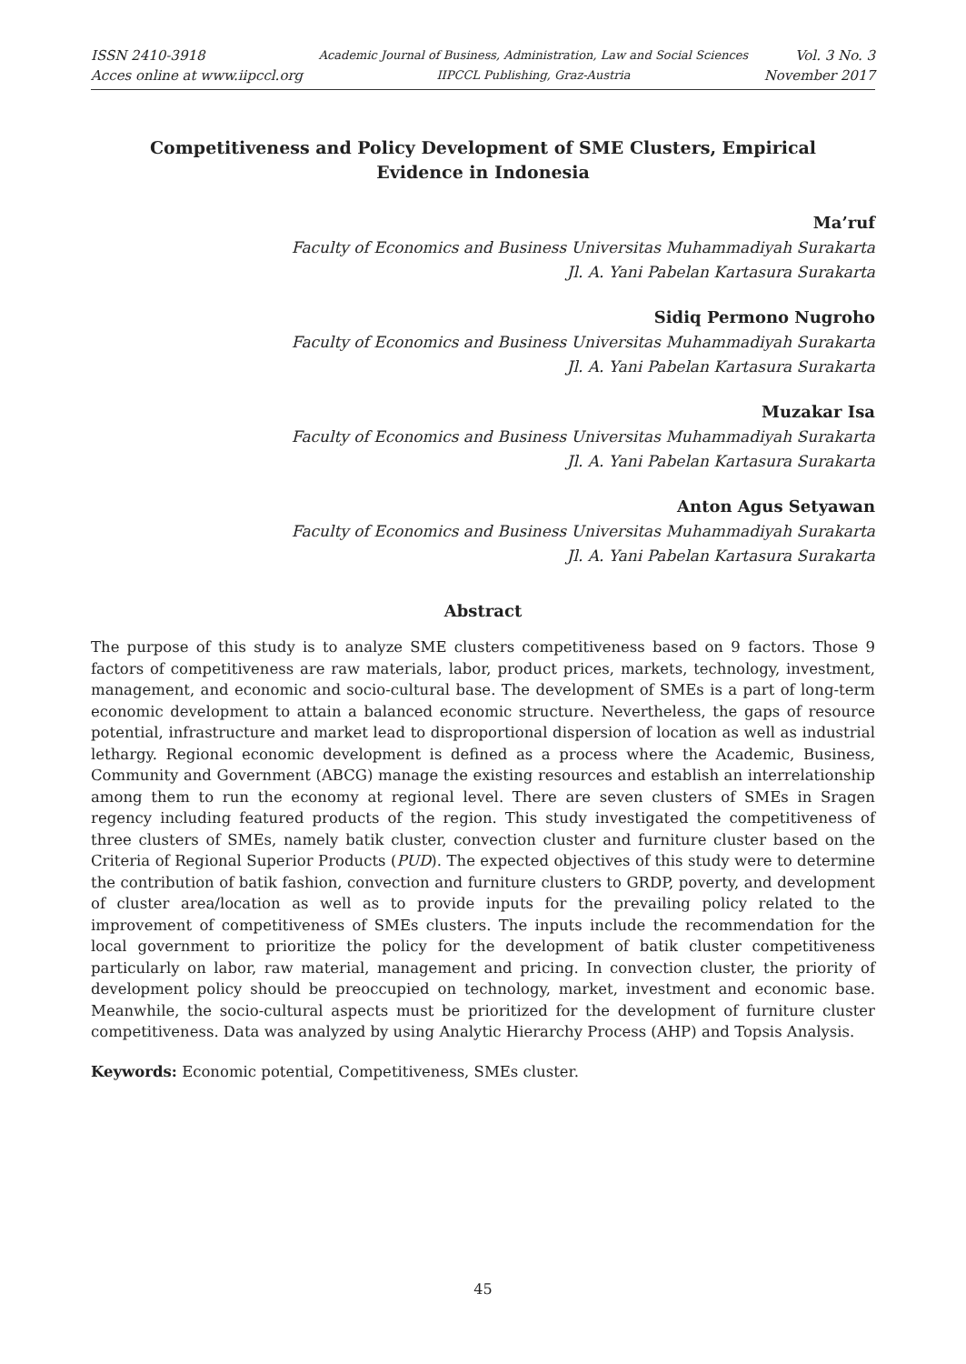ISSN 2410-3918
Acces online at www.iipccl.org
Academic Journal of Business, Administration, Law and Social Sciences
IIPCCL Publishing, Graz-Austria
Vol. 3 No. 3
November 2017
Competitiveness and Policy Development of SME Clusters, Empirical Evidence in Indonesia
Ma’ruf
Faculty of Economics and Business Universitas Muhammadiyah Surakarta
Jl. A. Yani Pabelan Kartasura Surakarta
Sidiq Permono Nugroho
Faculty of Economics and Business Universitas Muhammadiyah Surakarta
Jl. A. Yani Pabelan Kartasura Surakarta
Muzakar Isa
Faculty of Economics and Business Universitas Muhammadiyah Surakarta
Jl. A. Yani Pabelan Kartasura Surakarta
Anton Agus Setyawan
Faculty of Economics and Business Universitas Muhammadiyah Surakarta
Jl. A. Yani Pabelan Kartasura Surakarta
Abstract
The purpose of this study is to analyze SME clusters competitiveness based on 9 factors. Those 9 factors of competitiveness are raw materials, labor, product prices, markets, technology, investment, management, and economic and socio-cultural base. The development of SMEs is a part of long-term economic development to attain a balanced economic structure. Nevertheless, the gaps of resource potential, infrastructure and market lead to disproportional dispersion of location as well as industrial lethargy. Regional economic development is defined as a process where the Academic, Business, Community and Government (ABCG) manage the existing resources and establish an interrelationship among them to run the economy at regional level. There are seven clusters of SMEs in Sragen regency including featured products of the region. This study investigated the competitiveness of three clusters of SMEs, namely batik cluster, convection cluster and furniture cluster based on the Criteria of Regional Superior Products (PUD). The expected objectives of this study were to determine the contribution of batik fashion, convection and furniture clusters to GRDP, poverty, and development of cluster area/location as well as to provide inputs for the prevailing policy related to the improvement of competitiveness of SMEs clusters. The inputs include the recommendation for the local government to prioritize the policy for the development of batik cluster competitiveness particularly on labor, raw material, management and pricing. In convection cluster, the priority of development policy should be preoccupied on technology, market, investment and economic base. Meanwhile, the socio-cultural aspects must be prioritized for the development of furniture cluster competitiveness. Data was analyzed by using Analytic Hierarchy Process (AHP) and Topsis Analysis.
Keywords: Economic potential, Competitiveness, SMEs cluster.
45